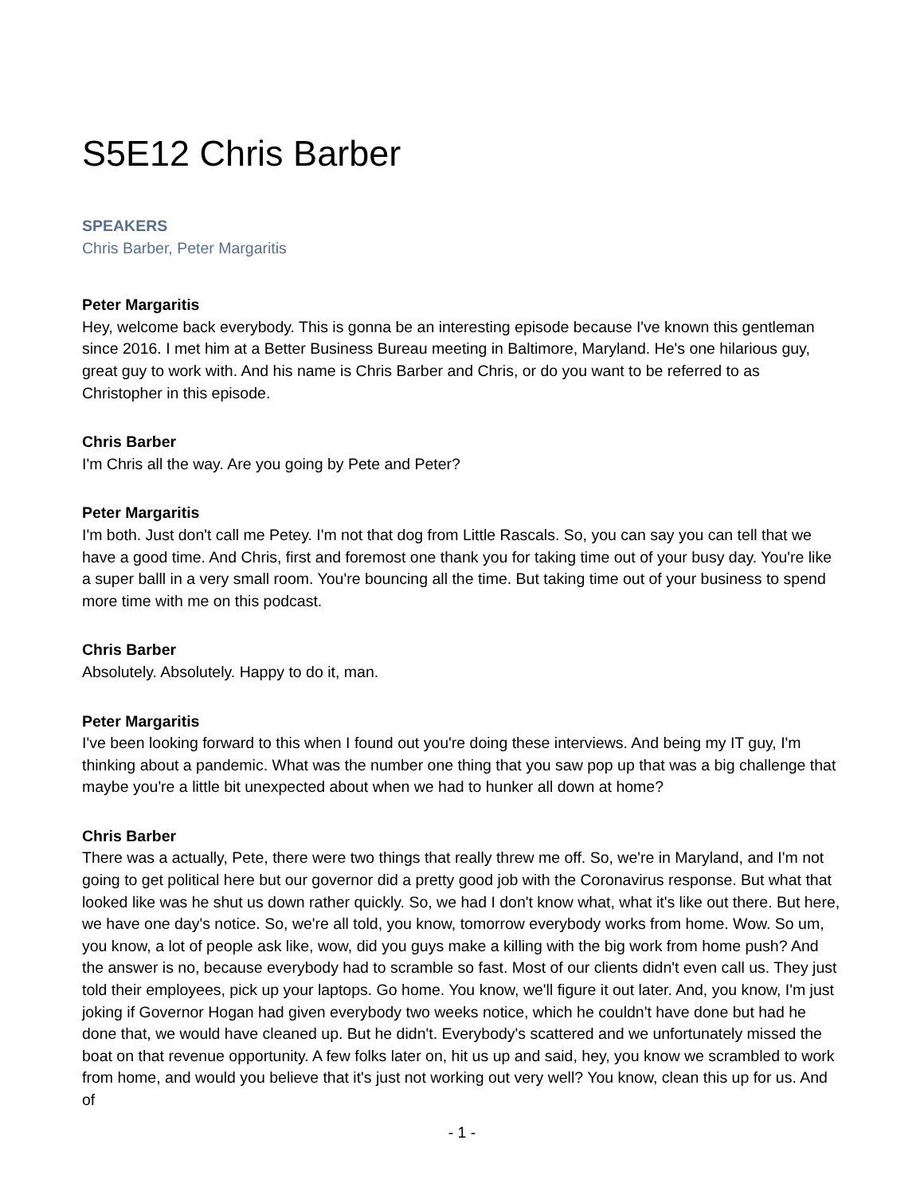S5E12 Chris Barber
SPEAKERS
Chris Barber, Peter Margaritis
Peter Margaritis
Hey, welcome back everybody. This is gonna be an interesting episode because I've known this gentleman since 2016. I met him at a Better Business Bureau meeting in Baltimore, Maryland. He's one hilarious guy, great guy to work with. And his name is Chris Barber and Chris, or do you want to be referred to as Christopher in this episode.
Chris Barber
I'm Chris all the way. Are you going by Pete and Peter?
Peter Margaritis
I'm both. Just don't call me Petey. I'm not that dog from Little Rascals. So, you can say you can tell that we have a good time. And Chris, first and foremost one thank you for taking time out of your busy day. You're like a super balll in a very small room. You're bouncing all the time. But taking time out of your business to spend more time with me on this podcast.
Chris Barber
Absolutely. Absolutely. Happy to do it, man.
Peter Margaritis
I've been looking forward to this when I found out you're doing these interviews. And being my IT guy, I'm thinking about a pandemic. What was the number one thing that you saw pop up that was a big challenge that maybe you're a little bit unexpected about when we had to hunker all down at home?
Chris Barber
There was a actually, Pete, there were two things that really threw me off. So, we're in Maryland, and I'm not going to get political here but our governor did a pretty good job with the Coronavirus response. But what that looked like was he shut us down rather quickly. So, we had I don't know what, what it's like out there. But here, we have one day's notice. So, we're all told, you know, tomorrow everybody works from home. Wow. So um, you know, a lot of people ask like, wow, did you guys make a killing with the big work from home push? And the answer is no, because everybody had to scramble so fast. Most of our clients didn't even call us. They just told their employees, pick up your laptops. Go home. You know, we'll figure it out later. And, you know, I'm just joking if Governor Hogan had given everybody two weeks notice, which he couldn't have done but had he done that, we would have cleaned up. But he didn't. Everybody's scattered and we unfortunately missed the boat on that revenue opportunity. A few folks later on, hit us up and said, hey, you know we scrambled to work from home, and would you believe that it's just not working out very well? You know, clean this up for us. And of
- 1 -